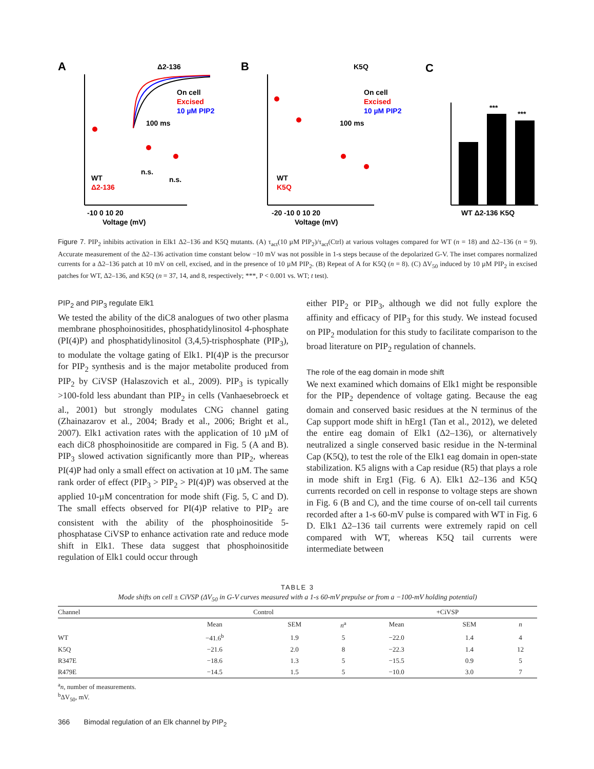A
B
C
Δ2-136
K5Q
On cell
Excised
10 µM PIP2
100 ms
WT
Δ2-136
n.s.
n.s.
-10 0 10 20
Voltage (mV)
WT
K5Q
On cell
Excised
10 µM PIP2
100 ms
-20 -10 0 10 20
Voltage (mV)
***
***
WT Δ2-136 K5Q
Figure 7. PIP<sub>2</sub> inhibits activation in Elk1 Δ2–136 and K5Q mutants. (A) τ<sub>act</sub>(10 µM PIP<sub>2</sub>)/τ<sub>act</sub>(Ctrl) at various voltages compared for WT (n = 18) and Δ2–136 (n = 9). Accurate measurement of the Δ2–136 activation time constant below −10 mV was not possible in 1-s steps because of the depolarized G-V. The inset compares normalized currents for a Δ2–136 patch at 10 mV on cell, excised, and in the presence of 10 µM PIP<sub>2</sub>. (B) Repeat of A for K5Q (n = 8). (C) ΔV<sub>50</sub> induced by 10 µM PIP<sub>2</sub> in excised patches for WT, Δ2–136, and K5Q (n = 37, 14, and 8, respectively; ***, P < 0.001 vs. WT; t test).
PIP<sub>2</sub> and PIP<sub>3</sub> regulate Elk1
We tested the ability of the diC8 analogues of two other plasma membrane phosphoinositides, phosphatidylinositol 4-phosphate (PI(4)P) and phosphatidylinositol (3,4,5)-trisphosphate (PIP<sub>3</sub>), to modulate the voltage gating of Elk1. PI(4)P is the precursor for PIP<sub>2</sub> synthesis and is the major metabolite produced from PIP<sub>2</sub> by CiVSP (Halaszovich et al., 2009). PIP<sub>3</sub> is typically >100-fold less abundant than PIP<sub>2</sub> in cells (Vanhaesebroeck et al., 2001) but strongly modulates CNG channel gating (Zhainazarov et al., 2004; Brady et al., 2006; Bright et al., 2007). Elk1 activation rates with the application of 10 µM of each diC8 phosphoinositide are compared in Fig. 5 (A and B). PIP<sub>3</sub> slowed activation significantly more than PIP<sub>2</sub>, whereas PI(4)P had only a small effect on activation at 10 µM. The same rank order of effect (PIP<sub>3</sub> > PIP<sub>2</sub> > PI(4)P) was observed at the applied 10-µM concentration for mode shift (Fig. 5, C and D). The small effects observed for PI(4)P relative to PIP<sub>2</sub> are consistent with the ability of the phosphoinositide 5-phosphatase CiVSP to enhance activation rate and reduce mode shift in Elk1. These data suggest that phosphoinositide regulation of Elk1 could occur through
either PIP<sub>2</sub> or PIP<sub>3</sub>, although we did not fully explore the affinity and efficacy of PIP<sub>3</sub> for this study. We instead focused on PIP<sub>2</sub> modulation for this study to facilitate comparison to the broad literature on PIP<sub>2</sub> regulation of channels.
The role of the eag domain in mode shift
We next examined which domains of Elk1 might be responsible for the PIP<sub>2</sub> dependence of voltage gating. Because the eag domain and conserved basic residues at the N terminus of the Cap support mode shift in hErg1 (Tan et al., 2012), we deleted the entire eag domain of Elk1 (Δ2–136), or alternatively neutralized a single conserved basic residue in the N-terminal Cap (K5Q), to test the role of the Elk1 eag domain in open-state stabilization. K5 aligns with a Cap residue (R5) that plays a role in mode shift in Erg1 (Fig. 6 A). Elk1 Δ2–136 and K5Q currents recorded on cell in response to voltage steps are shown in Fig. 6 (B and C), and the time course of on-cell tail currents recorded after a 1-s 60-mV pulse is compared with WT in Fig. 6 D. Elk1 Δ2–136 tail currents were extremely rapid on cell compared with WT, whereas K5Q tail currents were intermediate between
TABLE 3
Mode shifts on cell ± CiVSP (ΔV<sub>50</sub> in G-V curves measured with a 1-s 60-mV prepulse or from a −100-mV holding potential)
| Channel | Control | | | +CiVSP | | |
| --- | --- | --- | --- | --- | --- | --- |
| | Mean | SEM | n<sup>a</sup> | Mean | SEM | n |
| WT | −41.6<sup>b</sup> | 1.9 | 5 | −22.0 | 1.4 | 4 |
| K5Q | −21.6 | 2.0 | 8 | −22.3 | 1.4 | 12 |
| R347E | −18.6 | 1.3 | 5 | −15.5 | 0.9 | 5 |
| R479E | −14.5 | 1.5 | 5 | −10.0 | 3.0 | 7 |
<sup>a</sup> n, number of measurements.
<sup>b</sup> ΔV<sub>50</sub>, mV.
366 Bimodal regulation of an Elk channel by PIP<sub>2</sub>